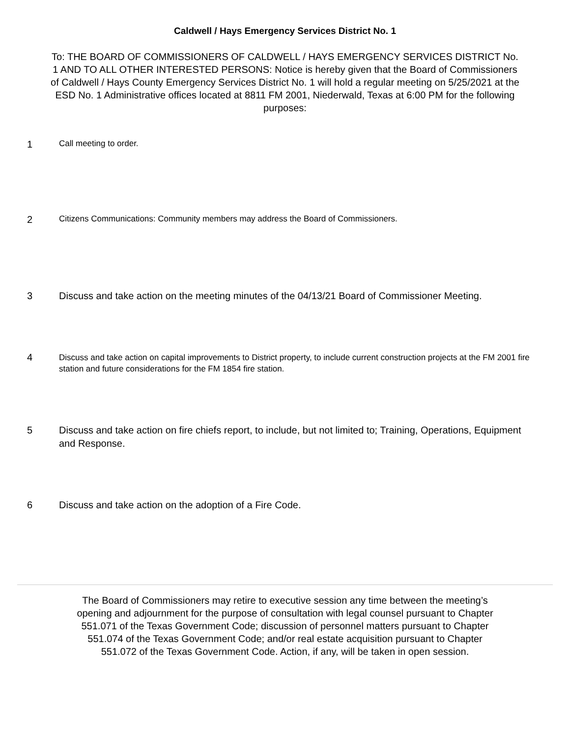Caldwell / Hays Emergency Services District No. 1
To: THE BOARD OF COMMISSIONERS OF CALDWELL / HAYS EMERGENCY SERVICES DISTRICT No. 1 AND TO ALL OTHER INTERESTED PERSONS: Notice is hereby given that the Board of Commissioners of Caldwell / Hays County Emergency Services District No. 1 will hold a regular meeting on 5/25/2021 at the ESD No. 1 Administrative offices located at 8811 FM 2001, Niederwald, Texas at 6:00 PM for the following purposes:
1
Call meeting to order.
2
Citizens Communications: Community members may address the Board of Commissioners.
3 Discuss and take action on the meeting minutes of the 04/13/21 Board of Commissioner Meeting.
4
Discuss and take action on capital improvements to District property, to include current construction projects at the FM 2001 fire station and future considerations for the FM 1854 fire station.
5 Discuss and take action on fire chiefs report, to include, but not limited to; Training, Operations, Equipment and Response.
6 Discuss and take action on the adoption of a Fire Code.
The Board of Commissioners may retire to executive session any time between the meeting’s opening and adjournment for the purpose of consultation with legal counsel pursuant to Chapter 551.071 of the Texas Government Code; discussion of personnel matters pursuant to Chapter 551.074 of the Texas Government Code; and/or real estate acquisition pursuant to Chapter 551.072 of the Texas Government Code. Action, if any, will be taken in open session.